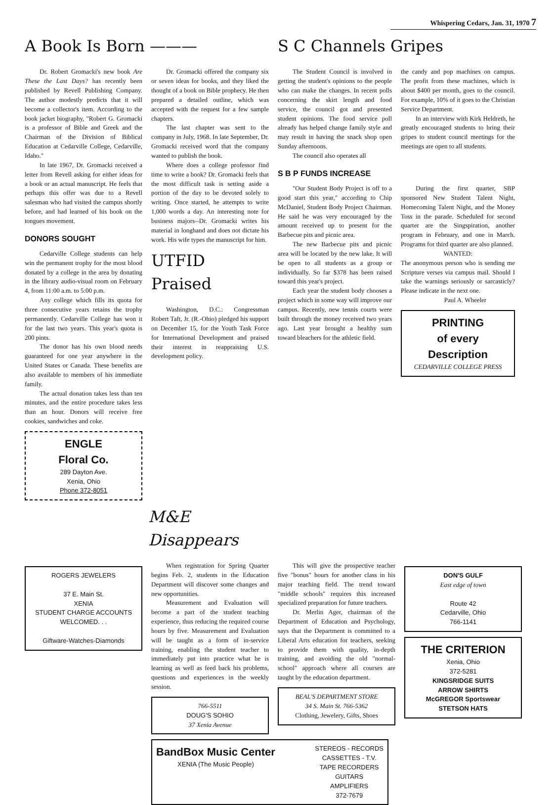Whispering Cedars, Jan. 31, 1970 7
A Book Is Born ———
Dr. Robert Gromacki's new book Are These the Last Days? has recently been published by Revell Publishing Company. The author modestly predicts that it will become a collector's item. According to the book jacket biography, "Robert G. Gromacki is a professor of Bible and Greek and the Chairman of the Division of Biblical Education at Cedarville College, Cedarville, Idaho."
In late 1967, Dr. Gromacki received a letter from Revell asking for either ideas for a book or an actual manuscript. He feels that perhaps this offer was due to a Revell salesman who had visited the campus shortly before, and had learned of his book on the tongues movement.
DONORS SOUGHT
Cedarville College students can help win the permanent trophy for the most blood donated by a college in the area by donating in the library audio-visual room on February 4, from 11:00 a.m. to 5:00 p.m.
Any college which fills its quota for three consecutive years retains the trophy permanently. Cedarville College has won it for the last two years. This year's quota is 200 pints.
The donor has his own blood needs guaranteed for one year anywhere in the United States or Canada. These benefits are also available to members of his immediate family.
The actual donation takes less than ten minutes, and the entire procedure takes less than an hour. Donors will receive free cookies, sandwiches and coke.
ENGLE
Floral Co.
289 Dayton Ave.
Xenia, Ohio
Phone 372-8051
Dr. Gromacki offered the company six or seven ideas for books, and they liked the thought of a book on Bible prophecy. He then prepared a detailed outline, which was accepted with the request for a few sample chapters.
The last chapter was sent to the company in July, 1968. In late September, Dr. Gromacki received word that the company wanted to publish the book.
Where does a college professor find time to write a book? Dr. Gromacki feels that the most difficult task is setting aside a portion of the day to be devoted solely to writing. Once started, he attempts to write 1,000 words a day. An interesting note for business majors--Dr. Gromacki writes his material in longhand and does not dictate his work. His wife types the manuscript for him.
UTFID Praised
Washington, D.C.: Congressman Robert Taft, Jr. (R.-Ohio) pledged his support on December 15, for the Youth Task Force for International Development and praised their interest in reappraising U.S. development policy.
S C Channels Gripes
The Student Council is involved in getting the student's opinions to the people who can make the changes. In recent polls concerning the skirt length and food service, the council got and presented student opinions. The food service poll already has helped change family style and may result in having the snack shop open Sunday afternoons.
The council also operates all
the candy and pop machines on campus. The profit from these machines, which is about $400 per month, goes to the council. For example, 10% of it goes to the Christian Service Department.
In an interview with Kirk Heldreth, he greatly encouraged students to bring their gripes to student council meetings for the meetings are open to all students.
S B P FUNDS INCREASE
"Our Student Body Project is off to a good start this year," according to Chip McDaniel, Student Body Project Chairman. He said he was very encouraged by the amount received up to present for the Barbecue pits and picnic area.
The new Barbecue pits and picnic area will be located by the new lake. It will be open to all students as a group or individually. So far $378 has been raised toward this year's project.
Each year the student body chooses a project which in some way will improve our campus. Recently, new tennis courts were built through the money received two years ago. Last year brought a healthy sum toward bleachers for the athletic field.
During the first quarter, SBP sponsored New Student Talent Night, Homecoming Talent Night, and the Money Toss in the parade. Scheduled for second quarter are the Singspiration, another program in February, and one in March. Programs for third quarter are also planned.
WANTED:
The anonymous person who is sending me Scripture verses via campus mail. Should I take the warnings seriously or sarcasticly? Please indicate in the next one.
Paul A. Wheeler
PRINTING
of every Description
CEDARVILLE COLLEGE PRESS
M&E Disappears
ROGERS JEWELERS
37 E. Main St.
XENIA
STUDENT CHARGE ACCOUNTS WELCOMED. . .
Giftware-Watches-Diamonds
When registration for Spring Quarter begins Feb. 2, students in the Education Department will discover some changes and new opportunities.
Measurement and Evaluation will become a part of the student teaching experience, thus reducing the required course hours by five. Measurement and Evaluation will be taught as a form of in-service training, enabling the student teacher to immediately put into practice what he is learning as well as feed back his problems, questions and experiences in the weekly session.
766-5511
DOUG'S SOHIO
37 Xenia Avenue
This will give the prospective teacher five "bonus" hours for another class in his major teaching field. The trend toward "middle schools" requires this increased specialized preparation for future teachers.
Dr. Merlin Ager, chairman of the Department of Education and Psychology, says that the Department is committed to a Liberal Arts education for teachers, seeking to provide them with quality, in-depth training, and avoiding the old "normal-school" approach where all courses are taught by the education department.
BEAL'S DEPARTMENT STORE
34 S. Main St. 766-5362
Clothing, Jewelery, Gifts, Shoes
DON'S GULF
East edge of town
Route 42
Cedarville, Ohio
766-1141
THE CRITERION
Xenia, Ohio
372-5281
KINGSRIDGE SUITS
ARROW SHIRTS
McGREGOR Sportswear
STETSON HATS
BandBox Music Center
XENIA (The Music People)
STEREOS - RECORDS
CASSETTES - T.V.
TAPE RECORDERS
GUITARS
AMPLIFIERS
372-7679